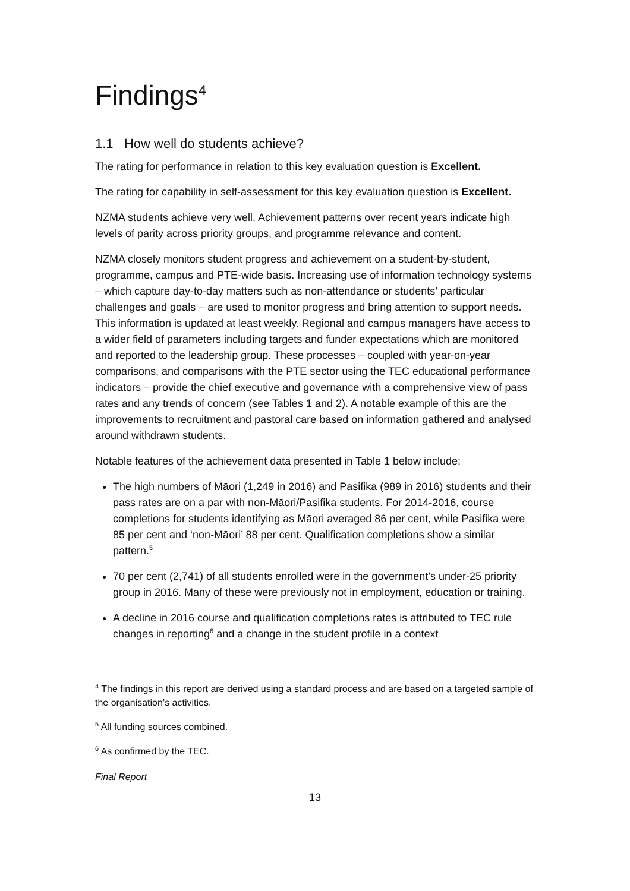Findings<sup>4</sup>
1.1 How well do students achieve?
The rating for performance in relation to this key evaluation question is Excellent.
The rating for capability in self-assessment for this key evaluation question is Excellent.
NZMA students achieve very well. Achievement patterns over recent years indicate high levels of parity across priority groups, and programme relevance and content.
NZMA closely monitors student progress and achievement on a student-by-student, programme, campus and PTE-wide basis. Increasing use of information technology systems – which capture day-to-day matters such as non-attendance or students’ particular challenges and goals – are used to monitor progress and bring attention to support needs. This information is updated at least weekly. Regional and campus managers have access to a wider field of parameters including targets and funder expectations which are monitored and reported to the leadership group. These processes – coupled with year-on-year comparisons, and comparisons with the PTE sector using the TEC educational performance indicators – provide the chief executive and governance with a comprehensive view of pass rates and any trends of concern (see Tables 1 and 2). A notable example of this are the improvements to recruitment and pastoral care based on information gathered and analysed around withdrawn students.
Notable features of the achievement data presented in Table 1 below include:
The high numbers of Māori (1,249 in 2016) and Pasifika (989 in 2016) students and their pass rates are on a par with non-Māori/Pasifika students. For 2014-2016, course completions for students identifying as Māori averaged 86 per cent, while Pasifika were 85 per cent and ‘non-Māori’ 88 per cent. Qualification completions show a similar pattern.<sup>5</sup>
70 per cent (2,741) of all students enrolled were in the government’s under-25 priority group in 2016. Many of these were previously not in employment, education or training.
A decline in 2016 course and qualification completions rates is attributed to TEC rule changes in reporting<sup>6</sup> and a change in the student profile in a context
<sup>4</sup> The findings in this report are derived using a standard process and are based on a targeted sample of the organisation’s activities.
<sup>5</sup> All funding sources combined.
<sup>6</sup> As confirmed by the TEC.
Final Report
13